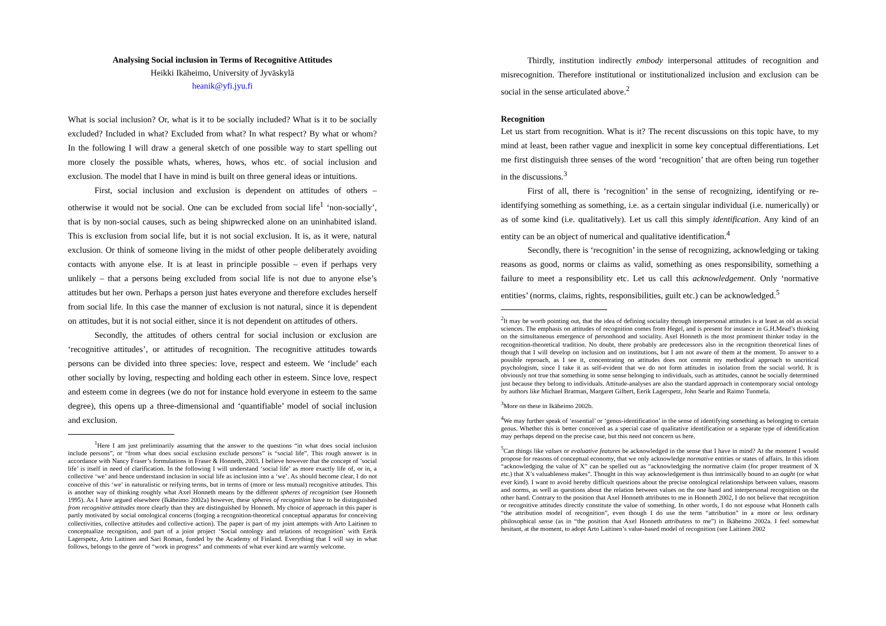Analysing Social inclusion in Terms of Recognitive Attitudes
Heikki Ikäheimo, University of Jyväskylä
heanik@yfi.jyu.fi
What is social inclusion? Or, what is it to be socially included? What is it to be socially excluded? Included in what? Excluded from what? In what respect? By what or whom? In the following I will draw a general sketch of one possible way to start spelling out more closely the possible whats, wheres, hows, whos etc. of social inclusion and exclusion. The model that I have in mind is built on three general ideas or intuitions.
First, social inclusion and exclusion is dependent on attitudes of others – otherwise it would not be social. One can be excluded from social life<sup>1</sup> ‘non-socially’, that is by non-social causes, such as being shipwrecked alone on an uninhabited island. This is exclusion from social life, but it is not social exclusion. It is, as it were, natural exclusion. Or think of someone living in the midst of other people deliberately avoiding contacts with anyone else. It is at least in principle possible – even if perhaps very unlikely – that a persons being excluded from social life is not due to anyone else’s attitudes but her own. Perhaps a person just hates everyone and therefore excludes herself from social life. In this case the manner of exclusion is not natural, since it is dependent on attitudes, but it is not social either, since it is not dependent on attitudes of others.
Secondly, the attitudes of others central for social inclusion or exclusion are ‘recognitive attitudes’, or attitudes of recognition. The recognitive attitudes towards persons can be divided into three species: love, respect and esteem. We ‘include’ each other socially by loving, respecting and holding each other in esteem. Since love, respect and esteem come in degrees (we do not for instance hold everyone in esteem to the same degree), this opens up a three-dimensional and ‘quantifiable’ model of social inclusion and exclusion.
<sup>1</sup> Here I am just preliminarily assuming that the answer to the questions “in what does social inclusion include persons”, or “from what does social exclusion exclude persons” is “social life”. This rough answer is in accordance with Nancy Fraser’s formulations in Fraser & Honneth, 2003. I believe however that the concept of ’social life’ is itself in need of clarification. In the following I will understand ‘social life’ as more exactly life of, or in, a collective ‘we’ and hence understand inclusion in social life as inclusion into a ‘we’. As should become clear, I do not conceive of this ‘we’ in naturalistic or reifying terms, but in terms of (more or less mutual) recognitive attitudes. This is another way of thinking roughly what Axel Honneth means by the different spheres of recognition (see Honneth 1995). As I have argued elsewhere (Ikäheimo 2002a) however, these spheres of recognition have to be distinguished from recognitive attitudes more clearly than they are distinguished by Honneth. My choice of approach in this paper is partly motivated by social ontological concerns (forging a recognition-theoretical conceptual apparatus for conceiving collectivities, collective attitudes and collective action). The paper is part of my joint attempts with Arto Laitinen to conceptualize recognition, and part of a joint project ‘Social ontology and relations of recognition’ with Eerik Lagerspetz, Arto Laitinen and Sari Roman, funded by the Academy of Finland. Everything that I will say in what follows, belongs to the genre of “work in progress” and comments of what ever kind are warmly welcome.
Thirdly, institution indirectly embody interpersonal attitudes of recognition and misrecognition. Therefore institutional or institutionalized inclusion and exclusion can be social in the sense articulated above.<sup>2</sup>
Recognition
Let us start from recognition. What is it? The recent discussions on this topic have, to my mind at least, been rather vague and inexplicit in some key conceptual differentiations. Let me first distinguish three senses of the word ‘recognition’ that are often being run together in the discussions.<sup>3</sup>
First of all, there is ‘recognition’ in the sense of recognizing, identifying or re-identifying something as something, i.e. as a certain singular individual (i.e. numerically) or as of some kind (i.e. qualitatively). Let us call this simply identification. Any kind of an entity can be an object of numerical and qualitative identification.<sup>4</sup>
Secondly, there is ‘recognition’ in the sense of recognizing, acknowledging or taking reasons as good, norms or claims as valid, something as ones responsibility, something a failure to meet a responsibility etc. Let us call this acknowledgement. Only ‘normative entities’ (norms, claims, rights, responsibilities, guilt etc.) can be acknowledged.<sup>5</sup>
<sup>2</sup> It may be worth pointing out, that the idea of defining sociality through interpersonal attitudes is at least as old as social sciences. The emphasis on attitudes of recognition comes from Hegel, and is present for instance in G.H.Mead’s thinking on the simultaneous emergence of personhood and sociality. Axel Honneth is the most prominent thinker today in the recognition-theoretical tradition. No doubt, there probably are predecessors also in the recognition theoretical lines of though that I will develop on inclusion and on institutions, but I am not aware of them at the moment. To answer to a possible reproach, as I see it, concentrating on attitudes does not commit my methodical approach to uncritical psychologism, since I take it as self-evident that we do not form attitudes in isolation from the social world. It is obviously not true that something in some sense belonging to individuals, such as attitudes, cannot be socially determined just because they belong to individuals. Attitude-analyses are also the standard approach in contemporary social ontology by authors like Michael Bratman, Margaret Gilbert, Eerik Lagerspetz, John Searle and Raimo Tuomela.
<sup>3</sup> More on these in Ikäheimo 2002b.
<sup>4</sup> We may further speak of ‘essential’ or ‘genus-identification’ in the sense of identifying something as belonging to certain genus. Whether this is better conceived as a special case of qualitative identification or a separate type of identification may perhaps depend on the precise case, but this need not concern us here.
<sup>5</sup> Can things like values or evaluative features be acknowledged in the sense that I have in mind? At the moment I would propose for reasons of conceptual economy, that we only acknowledge normative entities or states of affairs. In this idiom “acknowledging the value of X” can be spelled out as “acknowledging the normative claim (for proper treatment of X etc.) that X’s valuableness makes”. Thought in this way acknowledgement is thus intrinsically bound to an ought (or what ever kind). I want to avoid hereby difficult questions about the precise ontological relationships between values, reasons and norms, as well as questions about the relation between values on the one hand and interpersonal recognition on the other hand. Contrary to the position that Axel Honneth attributes to me in Honneth 2002, I do not believe that recognition or recognitive attitudes directly constitute the value of something. In other words, I do not espouse what Honneth calls “the attribution model of recognition”, even though I do use the term “attribution” in a more or less ordinary philosophical sense (as in “the position that Axel Honneth attributess to me”) in Ikäheimo 2002a. I feel somewhat hesitant, at the moment, to adopt Arto Laitinen’s value-based model of recognition (see Laitinen 2002